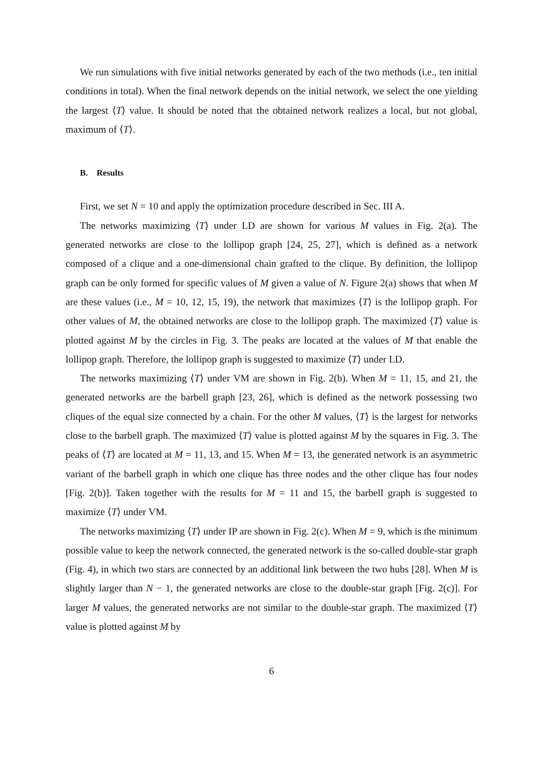We run simulations with five initial networks generated by each of the two methods (i.e., ten initial conditions in total). When the final network depends on the initial network, we select the one yielding the largest ⟨T⟩ value. It should be noted that the obtained network realizes a local, but not global, maximum of ⟨T⟩.
B. Results
First, we set N = 10 and apply the optimization procedure described in Sec. III A.
The networks maximizing ⟨T⟩ under LD are shown for various M values in Fig. 2(a). The generated networks are close to the lollipop graph [24, 25, 27], which is defined as a network composed of a clique and a one-dimensional chain grafted to the clique. By definition, the lollipop graph can be only formed for specific values of M given a value of N. Figure 2(a) shows that when M are these values (i.e., M = 10, 12, 15, 19), the network that maximizes ⟨T⟩ is the lollipop graph. For other values of M, the obtained networks are close to the lollipop graph. The maximized ⟨T⟩ value is plotted against M by the circles in Fig. 3. The peaks are located at the values of M that enable the lollipop graph. Therefore, the lollipop graph is suggested to maximize ⟨T⟩ under LD.
The networks maximizing ⟨T⟩ under VM are shown in Fig. 2(b). When M = 11, 15, and 21, the generated networks are the barbell graph [23, 26], which is defined as the network possessing two cliques of the equal size connected by a chain. For the other M values, ⟨T⟩ is the largest for networks close to the barbell graph. The maximized ⟨T⟩ value is plotted against M by the squares in Fig. 3. The peaks of ⟨T⟩ are located at M = 11, 13, and 15. When M = 13, the generated network is an asymmetric variant of the barbell graph in which one clique has three nodes and the other clique has four nodes [Fig. 2(b)]. Taken together with the results for M = 11 and 15, the barbell graph is suggested to maximize ⟨T⟩ under VM.
The networks maximizing ⟨T⟩ under IP are shown in Fig. 2(c). When M = 9, which is the minimum possible value to keep the network connected, the generated network is the so-called double-star graph (Fig. 4), in which two stars are connected by an additional link between the two hubs [28]. When M is slightly larger than N − 1, the generated networks are close to the double-star graph [Fig. 2(c)]. For larger M values, the generated networks are not similar to the double-star graph. The maximized ⟨T⟩ value is plotted against M by
6